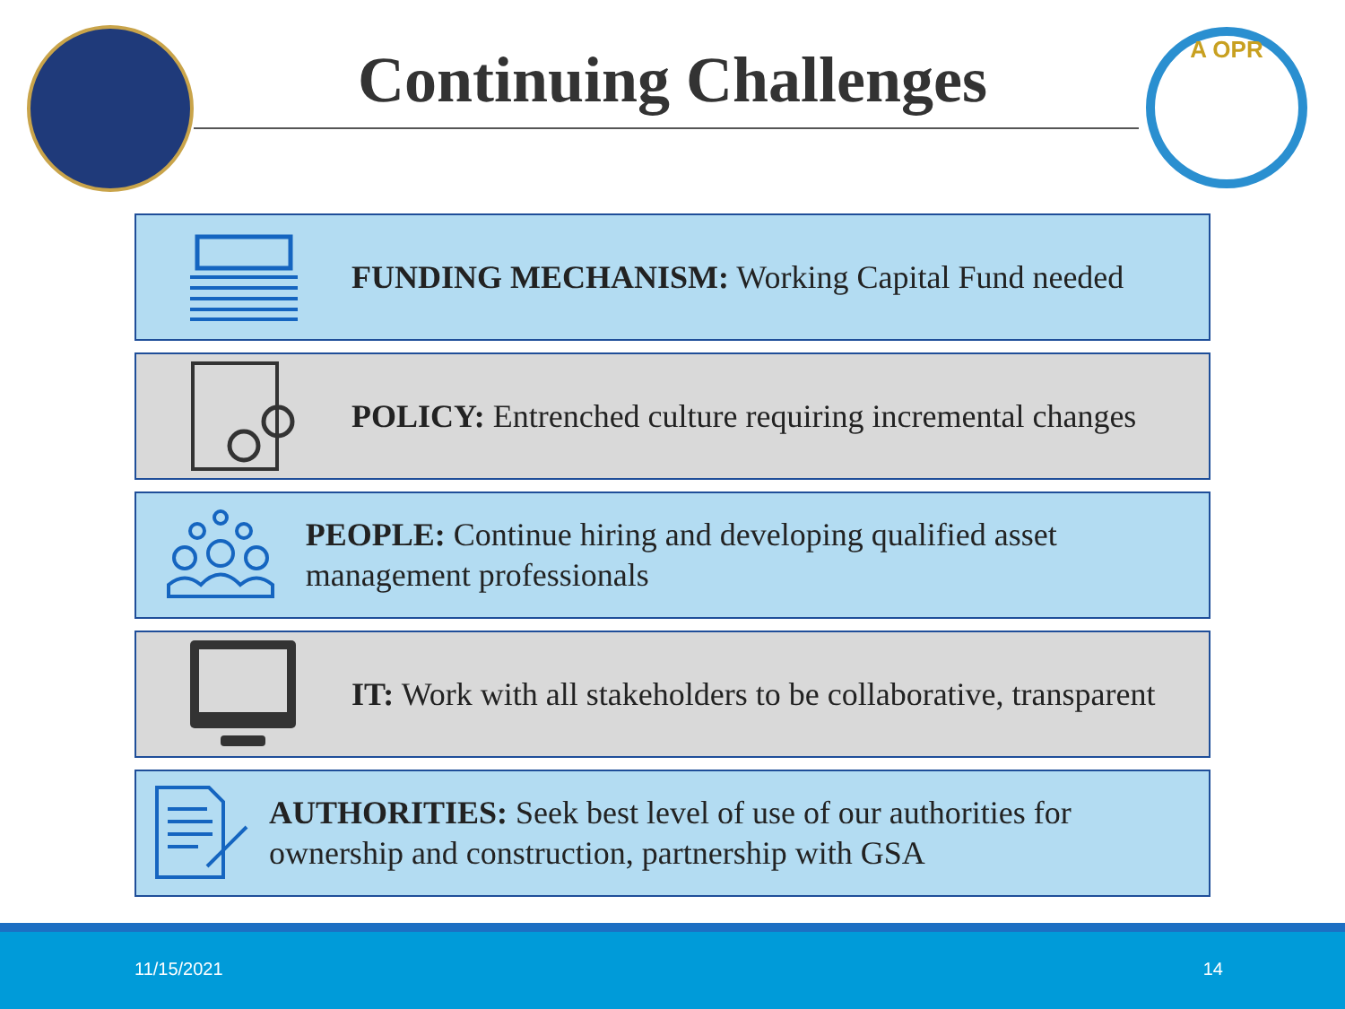Continuing Challenges
A OPR
FUNDING MECHANISM: Working Capital Fund needed
POLICY: Entrenched culture requiring incremental changes
PEOPLE: Continue hiring and developing qualified asset management professionals
IT: Work with all stakeholders to be collaborative, transparent
AUTHORITIES: Seek best level of use of our authorities for ownership and construction, partnership with GSA
11/15/2021 14